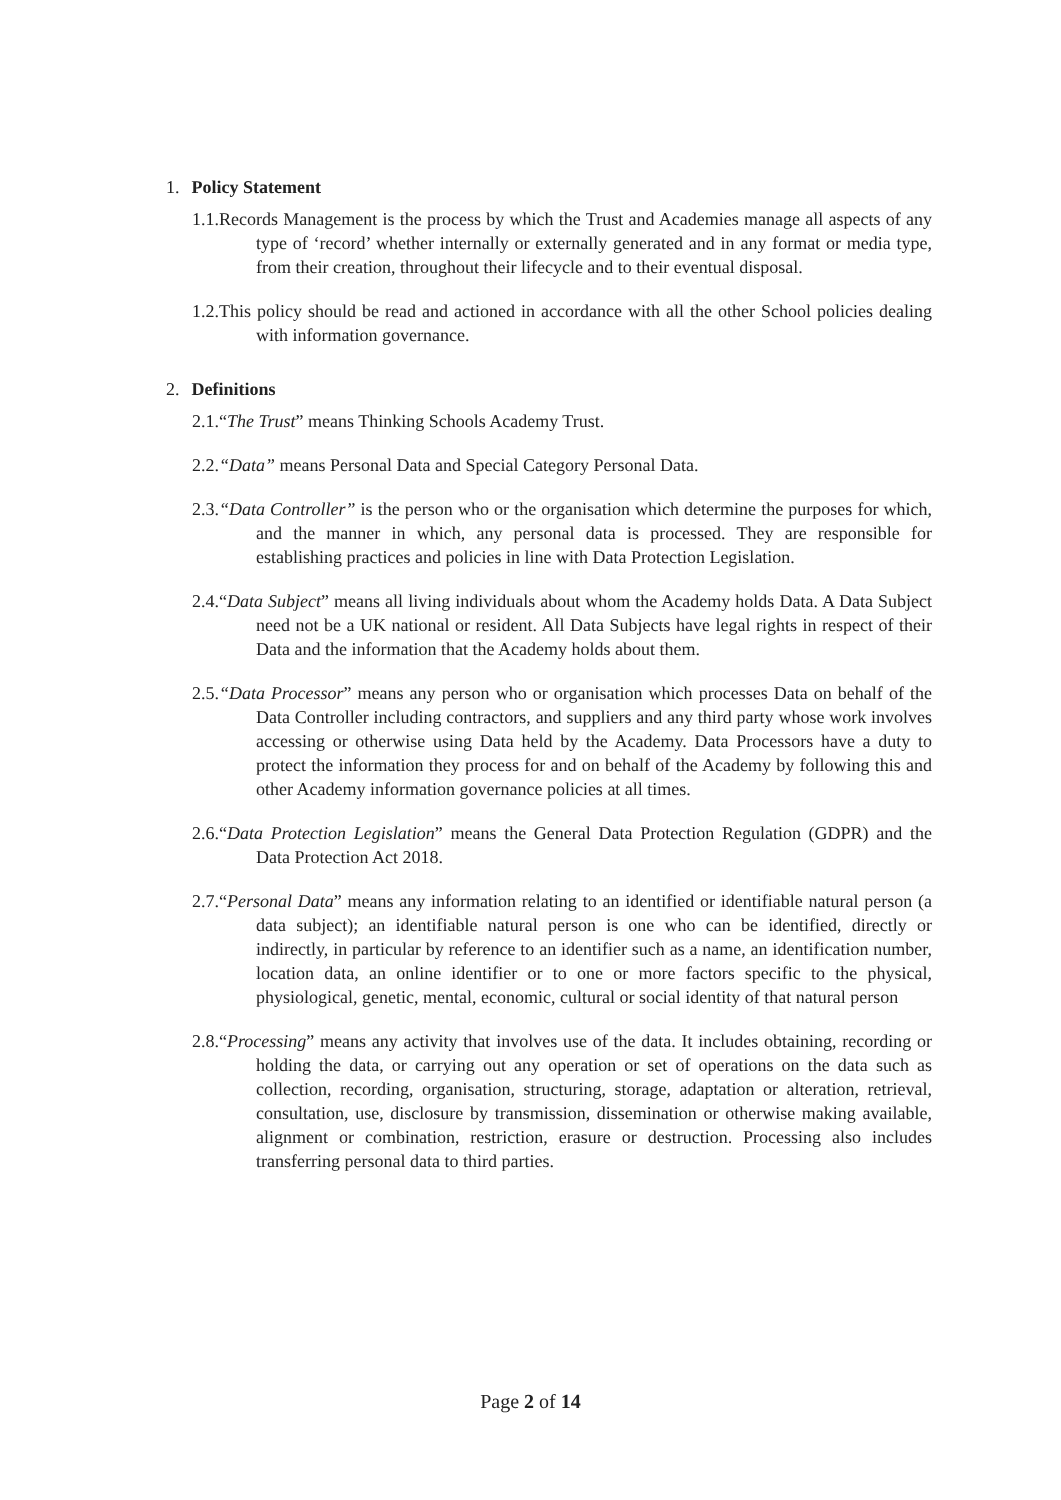1. Policy Statement
1.1.Records Management is the process by which the Trust and Academies manage all aspects of any type of ‘record’ whether internally or externally generated and in any format or media type, from their creation, throughout their lifecycle and to their eventual disposal.
1.2.This policy should be read and actioned in accordance with all the other School policies dealing with information governance.
2. Definitions
2.1.“The Trust” means Thinking Schools Academy Trust.
2.2.“Data” means Personal Data and Special Category Personal Data.
2.3.“Data Controller” is the person who or the organisation which determine the purposes for which, and the manner in which, any personal data is processed. They are responsible for establishing practices and policies in line with Data Protection Legislation.
2.4.“Data Subject” means all living individuals about whom the Academy holds Data. A Data Subject need not be a UK national or resident. All Data Subjects have legal rights in respect of their Data and the information that the Academy holds about them.
2.5.“Data Processor” means any person who or organisation which processes Data on behalf of the Data Controller including contractors, and suppliers and any third party whose work involves accessing or otherwise using Data held by the Academy. Data Processors have a duty to protect the information they process for and on behalf of the Academy by following this and other Academy information governance policies at all times.
2.6.“Data Protection Legislation” means the General Data Protection Regulation (GDPR) and the Data Protection Act 2018.
2.7.“Personal Data” means any information relating to an identified or identifiable natural person (a data subject); an identifiable natural person is one who can be identified, directly or indirectly, in particular by reference to an identifier such as a name, an identification number, location data, an online identifier or to one or more factors specific to the physical, physiological, genetic, mental, economic, cultural or social identity of that natural person
2.8.“Processing” means any activity that involves use of the data. It includes obtaining, recording or holding the data, or carrying out any operation or set of operations on the data such as collection, recording, organisation, structuring, storage, adaptation or alteration, retrieval, consultation, use, disclosure by transmission, dissemination or otherwise making available, alignment or combination, restriction, erasure or destruction. Processing also includes transferring personal data to third parties.
Page 2 of 14